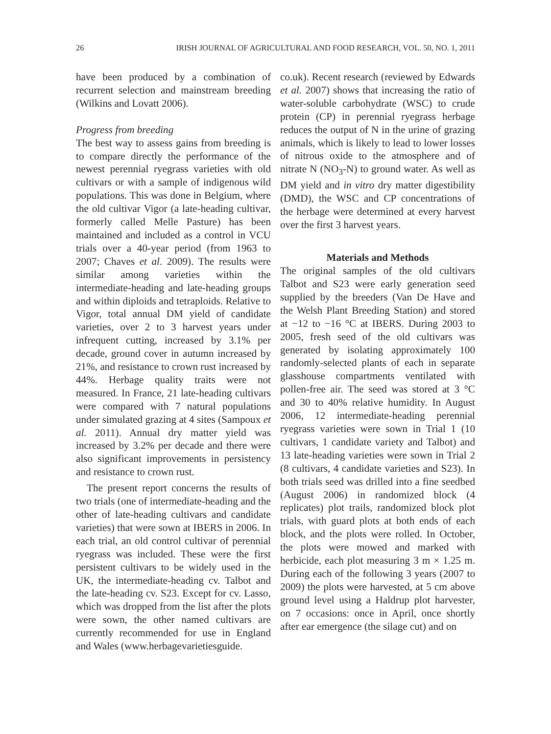26 IRISH JOURNAL OF AGRICULTURAL AND FOOD RESEARCH, VOL. 50, NO. 1, 2011
have been produced by a combination of recurrent selection and mainstream breeding (Wilkins and Lovatt 2006).
Progress from breeding
The best way to assess gains from breeding is to compare directly the performance of the newest perennial ryegrass varieties with old cultivars or with a sample of indigenous wild populations. This was done in Belgium, where the old cultivar Vigor (a late-heading cultivar, formerly called Melle Pasture) has been maintained and included as a control in VCU trials over a 40-year period (from 1963 to 2007; Chaves et al. 2009). The results were similar among varieties within the intermediate-heading and late-heading groups and within diploids and tetraploids. Relative to Vigor, total annual DM yield of candidate varieties, over 2 to 3 harvest years under infrequent cutting, increased by 3.1% per decade, ground cover in autumn increased by 21%, and resistance to crown rust increased by 44%. Herbage quality traits were not measured. In France, 21 late-heading cultivars were compared with 7 natural populations under simulated grazing at 4 sites (Sampoux et al. 2011). Annual dry matter yield was increased by 3.2% per decade and there were also significant improvements in persistency and resistance to crown rust.
The present report concerns the results of two trials (one of intermediate-heading and the other of late-heading cultivars and candidate varieties) that were sown at IBERS in 2006. In each trial, an old control cultivar of perennial ryegrass was included. These were the first persistent cultivars to be widely used in the UK, the intermediate-heading cv. Talbot and the late-heading cv. S23. Except for cv. Lasso, which was dropped from the list after the plots were sown, the other named cultivars are currently recommended for use in England and Wales (www.herbagevarietiesguide.
co.uk). Recent research (reviewed by Edwards et al. 2007) shows that increasing the ratio of water-soluble carbohydrate (WSC) to crude protein (CP) in perennial ryegrass herbage reduces the output of N in the urine of grazing animals, which is likely to lead to lower losses of nitrous oxide to the atmosphere and of nitrate N (NO<sub>3</sub>-N) to ground water. As well as DM yield and in vitro dry matter digestibility (DMD), the WSC and CP concentrations of the herbage were determined at every harvest over the first 3 harvest years.
Materials and Methods
The original samples of the old cultivars Talbot and S23 were early generation seed supplied by the breeders (Van De Have and the Welsh Plant Breeding Station) and stored at −12 to −16 °C at IBERS. During 2003 to 2005, fresh seed of the old cultivars was generated by isolating approximately 100 randomly-selected plants of each in separate glasshouse compartments ventilated with pollen-free air. The seed was stored at 3 °C and 30 to 40% relative humidity. In August 2006, 12 intermediate-heading perennial ryegrass varieties were sown in Trial 1 (10 cultivars, 1 candidate variety and Talbot) and 13 late-heading varieties were sown in Trial 2 (8 cultivars, 4 candidate varieties and S23). In both trials seed was drilled into a fine seedbed (August 2006) in randomized block (4 replicates) plot trails, randomized block plot trials, with guard plots at both ends of each block, and the plots were rolled. In October, the plots were mowed and marked with herbicide, each plot measuring 3 m × 1.25 m. During each of the following 3 years (2007 to 2009) the plots were harvested, at 5 cm above ground level using a Haldrup plot harvester, on 7 occasions: once in April, once shortly after ear emergence (the silage cut) and on